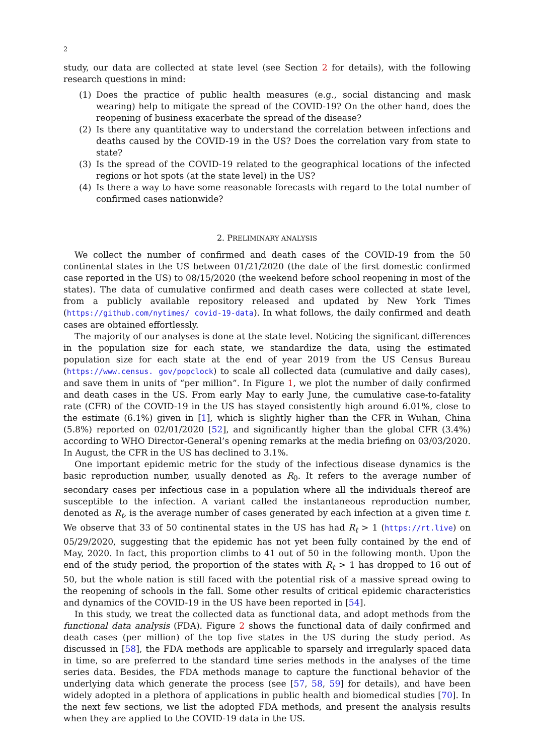2
study, our data are collected at state level (see Section 2 for details), with the following research questions in mind:
(1) Does the practice of public health measures (e.g., social distancing and mask wearing) help to mitigate the spread of the COVID-19? On the other hand, does the reopening of business exacerbate the spread of the disease?
(2) Is there any quantitative way to understand the correlation between infections and deaths caused by the COVID-19 in the US? Does the correlation vary from state to state?
(3) Is the spread of the COVID-19 related to the geographical locations of the infected regions or hot spots (at the state level) in the US?
(4) Is there a way to have some reasonable forecasts with regard to the total number of confirmed cases nationwide?
2. PRELIMINARY ANALYSIS
We collect the number of confirmed and death cases of the COVID-19 from the 50 continental states in the US between 01/21/2020 (the date of the first domestic confirmed case reported in the US) to 08/15/2020 (the weekend before school reopening in most of the states). The data of cumulative confirmed and death cases were collected at state level, from a publicly available repository released and updated by New York Times (https://github.com/nytimes/ covid-19-data). In what follows, the daily confirmed and death cases are obtained effortlessly.
The majority of our analyses is done at the state level. Noticing the significant differences in the population size for each state, we standardize the data, using the estimated population size for each state at the end of year 2019 from the US Census Bureau (https://www.census. gov/popclock) to scale all collected data (cumulative and daily cases), and save them in units of “per million”. In Figure 1, we plot the number of daily confirmed and death cases in the US. From early May to early June, the cumulative case-to-fatality rate (CFR) of the COVID-19 in the US has stayed consistently high around 6.01%, close to the estimate (6.1%) given in [1], which is slightly higher than the CFR in Wuhan, China (5.8%) reported on 02/01/2020 [52], and significantly higher than the global CFR (3.4%) according to WHO Director-General’s opening remarks at the media briefing on 03/03/2020. In August, the CFR in the US has declined to 3.1%.
One important epidemic metric for the study of the infectious disease dynamics is the basic reproduction number, usually denoted as R<sub>0</sub>. It refers to the average number of secondary cases per infectious case in a population where all the individuals thereof are susceptible to the infection. A variant called the instantaneous reproduction number, denoted as R<sub>t</sub>, is the average number of cases generated by each infection at a given time t. We observe that 33 of 50 continental states in the US has had R<sub>t</sub> > 1 (https://rt.live) on 05/29/2020, suggesting that the epidemic has not yet been fully contained by the end of May, 2020. In fact, this proportion climbs to 41 out of 50 in the following month. Upon the end of the study period, the proportion of the states with R<sub>t</sub> > 1 has dropped to 16 out of 50, but the whole nation is still faced with the potential risk of a massive spread owing to the reopening of schools in the fall. Some other results of critical epidemic characteristics and dynamics of the COVID-19 in the US have been reported in [54].
In this study, we treat the collected data as functional data, and adopt methods from the functional data analysis (FDA). Figure 2 shows the functional data of daily confirmed and death cases (per million) of the top five states in the US during the study period. As discussed in [58], the FDA methods are applicable to sparsely and irregularly spaced data in time, so are preferred to the standard time series methods in the analyses of the time series data. Besides, the FDA methods manage to capture the functional behavior of the underlying data which generate the process (see [57, 58, 59] for details), and have been widely adopted in a plethora of applications in public health and biomedical studies [70]. In the next few sections, we list the adopted FDA methods, and present the analysis results when they are applied to the COVID-19 data in the US.